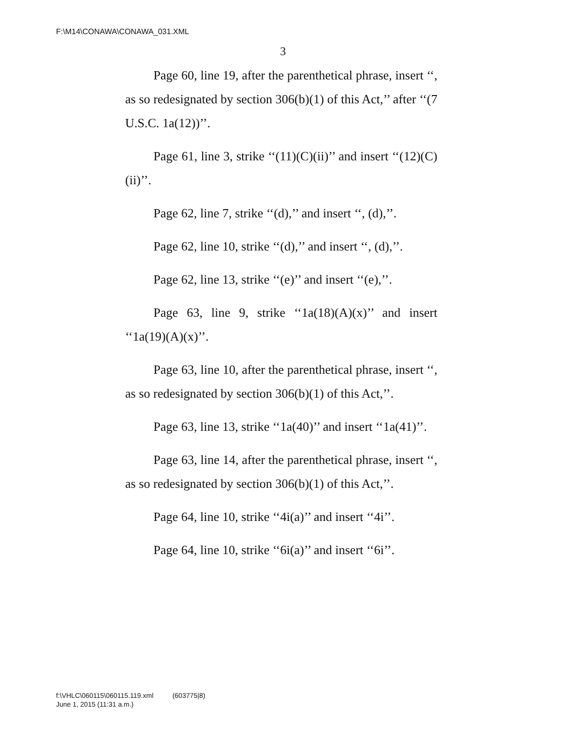F:\M14\CONAWA\CONAWA_031.XML
3
Page 60, line 19, after the parenthetical phrase, insert ‘‘, as so redesignated by section 306(b)(1) of this Act,’’ after ‘‘(7 U.S.C. 1a(12))’’.
Page 61, line 3, strike ‘‘(11)(C)(ii)’’ and insert ‘‘(12)(C)(ii)’’.
Page 62, line 7, strike ‘‘(d),’’ and insert ‘‘, (d),’’.
Page 62, line 10, strike ‘‘(d),’’ and insert ‘‘, (d),’’.
Page 62, line 13, strike ‘‘(e)’’ and insert ‘‘(e),’’.
Page 63, line 9, strike ‘‘1a(18)(A)(x)’’ and insert ‘‘1a(19)(A)(x)’’.
Page 63, line 10, after the parenthetical phrase, insert ‘‘, as so redesignated by section 306(b)(1) of this Act,’’.
Page 63, line 13, strike ‘‘1a(40)’’ and insert ‘‘1a(41)’’.
Page 63, line 14, after the parenthetical phrase, insert ‘‘, as so redesignated by section 306(b)(1) of this Act,’’.
Page 64, line 10, strike ‘‘4i(a)’’ and insert ‘‘4i’’.
Page 64, line 10, strike ‘‘6i(a)’’ and insert ‘‘6i’’.
f:\VHLC\060115\060115.119.xml (603775|8)
June 1, 2015 (11:31 a.m.)